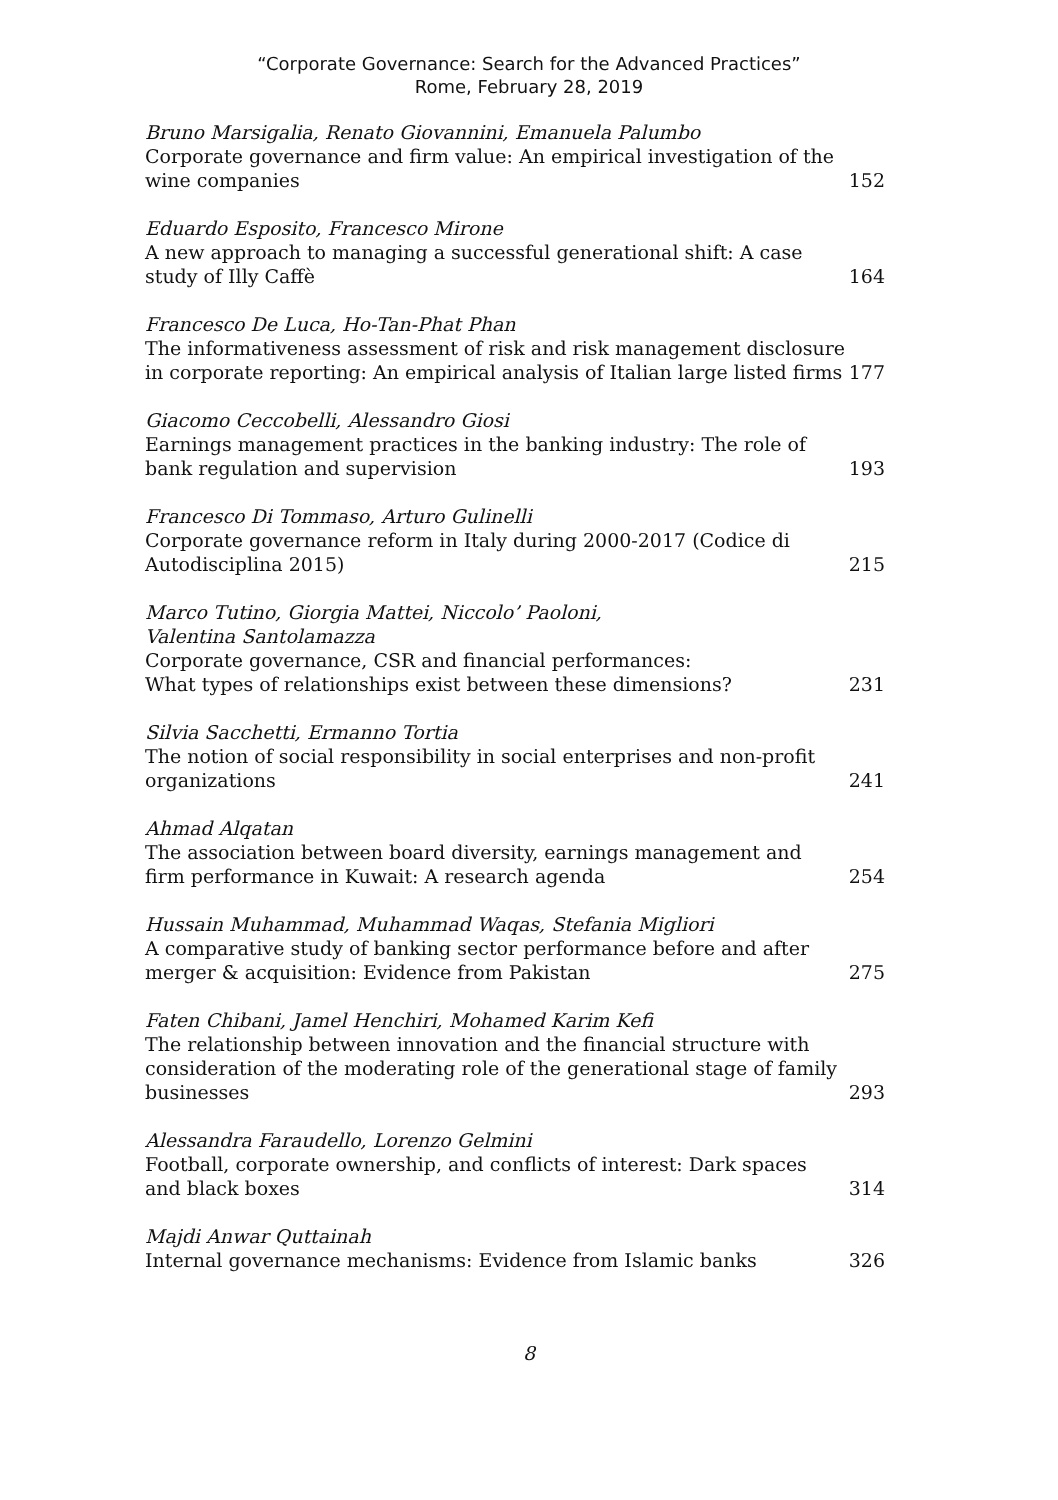“Corporate Governance: Search for the Advanced Practices”
Rome, February 28, 2019
Bruno Marsigalia, Renato Giovannini, Emanuela Palumbo
Corporate governance and firm value: An empirical investigation of the wine companies
152
Eduardo Esposito, Francesco Mirone
A new approach to managing a successful generational shift: A case study of Illy Caffè
164
Francesco De Luca, Ho-Tan-Phat Phan
The informativeness assessment of risk and risk management disclosure in corporate reporting: An empirical analysis of Italian large listed firms
177
Giacomo Ceccobelli, Alessandro Giosi
Earnings management practices in the banking industry: The role of bank regulation and supervision
193
Francesco Di Tommaso, Arturo Gulinelli
Corporate governance reform in Italy during 2000-2017 (Codice di Autodisciplina 2015)
215
Marco Tutino, Giorgia Mattei, Niccolo’ Paoloni,
Valentina Santolamazza
Corporate governance, CSR and financial performances:
What types of relationships exist between these dimensions?
231
Silvia Sacchetti, Ermanno Tortia
The notion of social responsibility in social enterprises and non-profit organizations
241
Ahmad Alqatan
The association between board diversity, earnings management and firm performance in Kuwait: A research agenda
254
Hussain Muhammad, Muhammad Waqas, Stefania Migliori
A comparative study of banking sector performance before and after merger & acquisition: Evidence from Pakistan
275
Faten Chibani, Jamel Henchiri, Mohamed Karim Kefi
The relationship between innovation and the financial structure with consideration of the moderating role of the generational stage of family businesses
293
Alessandra Faraudello, Lorenzo Gelmini
Football, corporate ownership, and conflicts of interest: Dark spaces and black boxes
314
Majdi Anwar Quttainah
Internal governance mechanisms: Evidence from Islamic banks
326
8